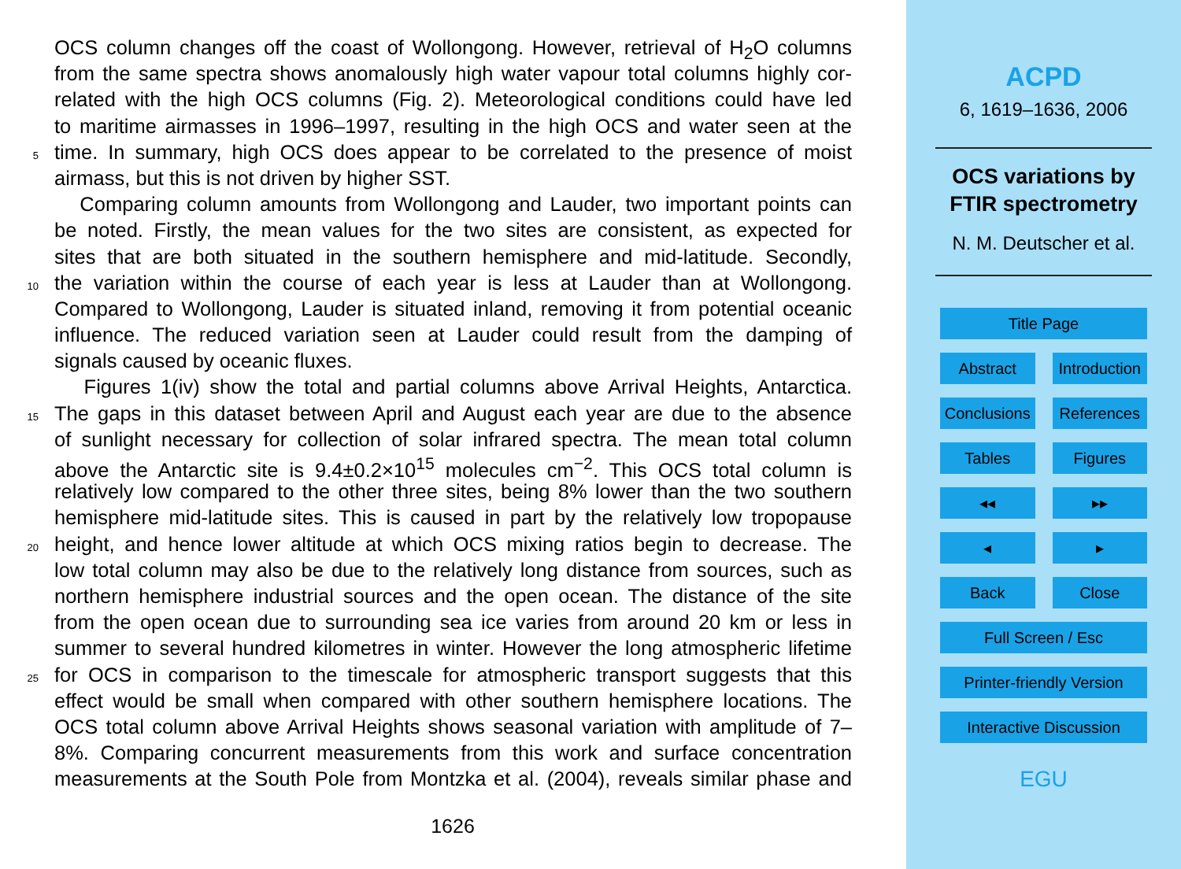OCS column changes off the coast of Wollongong. However, retrieval of H<sub>2</sub>O columns
from the same spectra shows anomalously high water vapour total columns highly cor-
related with the high OCS columns (Fig. 2). Meteorological conditions could have led
to maritime airmasses in 1996–1997, resulting in the high OCS and water seen at the
5 time. In summary, high OCS does appear to be correlated to the presence of moist
airmass, but this is not driven by higher SST.
Comparing column amounts from Wollongong and Lauder, two important points can
be noted. Firstly, the mean values for the two sites are consistent, as expected for
sites that are both situated in the southern hemisphere and mid-latitude. Secondly,
10 the variation within the course of each year is less at Lauder than at Wollongong.
Compared to Wollongong, Lauder is situated inland, removing it from potential oceanic
influence. The reduced variation seen at Lauder could result from the damping of
signals caused by oceanic fluxes.
Figures 1(iv) show the total and partial columns above Arrival Heights, Antarctica.
15 The gaps in this dataset between April and August each year are due to the absence
of sunlight necessary for collection of solar infrared spectra. The mean total column
above the Antarctic site is 9.4±0.2×10<sup>15</sup> molecules cm<sup>−2</sup>. This OCS total column is
relatively low compared to the other three sites, being 8% lower than the two southern
hemisphere mid-latitude sites. This is caused in part by the relatively low tropopause
20 height, and hence lower altitude at which OCS mixing ratios begin to decrease. The
low total column may also be due to the relatively long distance from sources, such as
northern hemisphere industrial sources and the open ocean. The distance of the site
from the open ocean due to surrounding sea ice varies from around 20 km or less in
summer to several hundred kilometres in winter. However the long atmospheric lifetime
25 for OCS in comparison to the timescale for atmospheric transport suggests that this
effect would be small when compared with other southern hemisphere locations. The
OCS total column above Arrival Heights shows seasonal variation with amplitude of 7–
8%. Comparing concurrent measurements from this work and surface concentration
measurements at the South Pole from Montzka et al. (2004), reveals similar phase and
1626
ACPD
6, 1619–1636, 2006
OCS variations by
FTIR spectrometry
N. M. Deutscher et al.
Title Page
Abstract Introduction
Conclusions References
Tables Figures
◂◂ ▸▸
◂ ▸
Back Close
Full Screen / Esc
Printer-friendly Version
Interactive Discussion
EGU